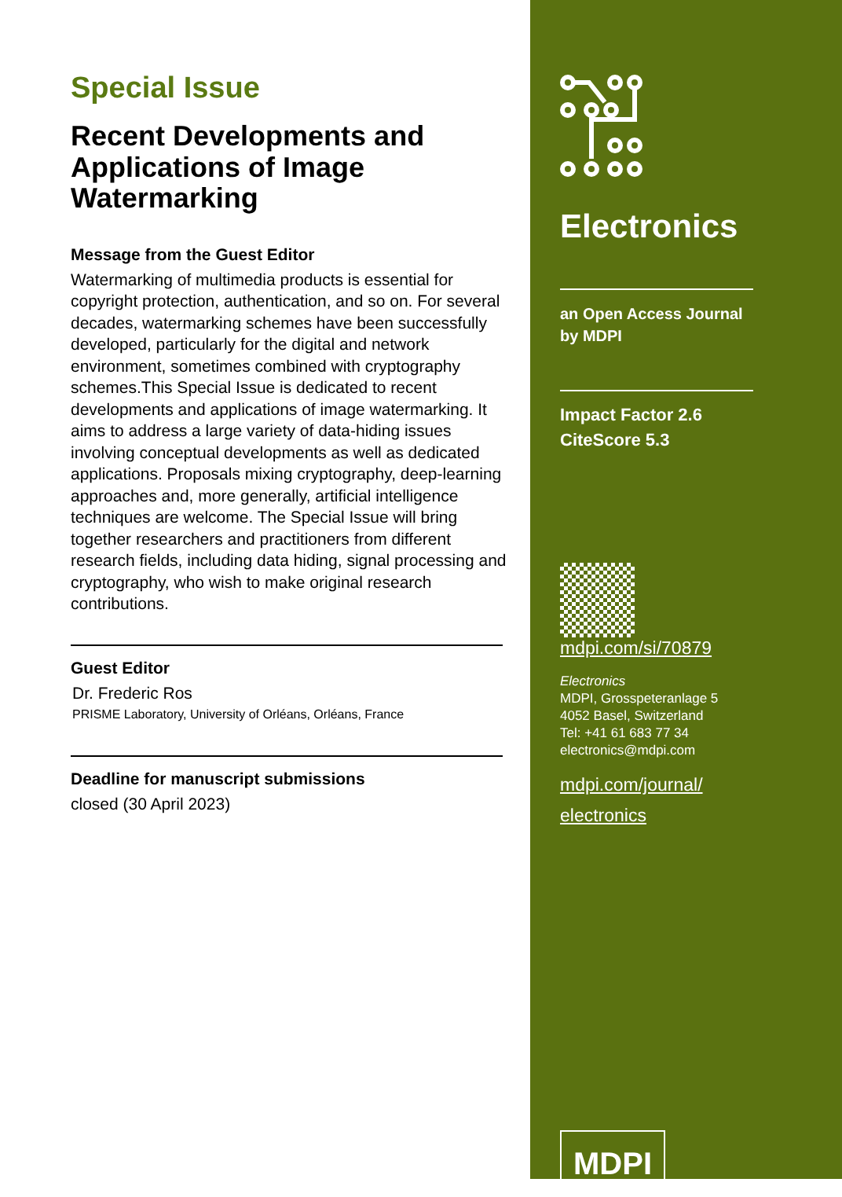Special Issue
Recent Developments and Applications of Image Watermarking
Message from the Guest Editor
Watermarking of multimedia products is essential for copyright protection, authentication, and so on. For several decades, watermarking schemes have been successfully developed, particularly for the digital and network environment, sometimes combined with cryptography schemes.This Special Issue is dedicated to recent developments and applications of image watermarking. It aims to address a large variety of data-hiding issues involving conceptual developments as well as dedicated applications. Proposals mixing cryptography, deep-learning approaches and, more generally, artificial intelligence techniques are welcome. The Special Issue will bring together researchers and practitioners from different research fields, including data hiding, signal processing and cryptography, who wish to make original research contributions.
Guest Editor
Dr. Frederic Ros
PRISME Laboratory, University of Orléans, Orléans, France
Deadline for manuscript submissions
closed (30 April 2023)
Electronics
an Open Access Journal
by MDPI
Impact Factor 2.6
CiteScore 5.3
mdpi.com/si/70879
Electronics
MDPI, Grosspeteranlage 5
4052 Basel, Switzerland
Tel: +41 61 683 77 34
electronics@mdpi.com
mdpi.com/journal/
electronics
MDPI